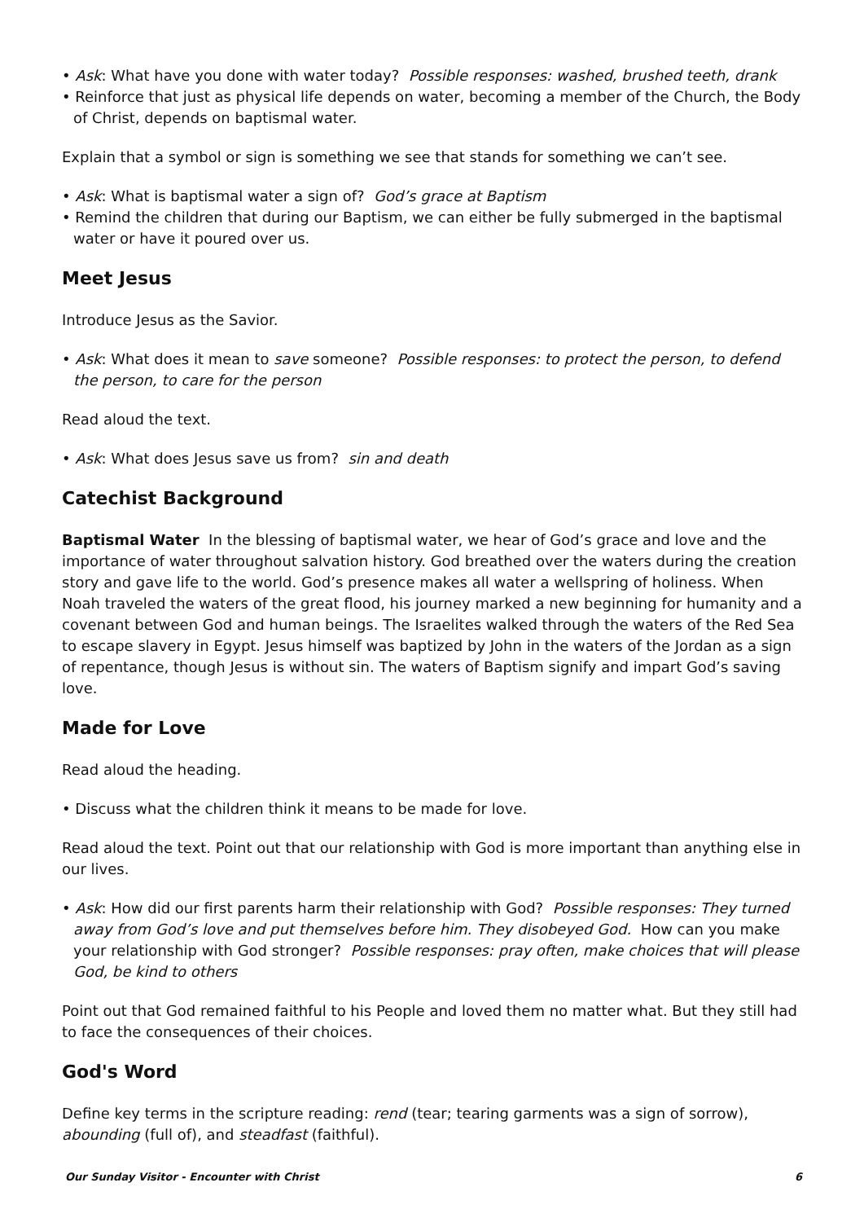• Ask: What have you done with water today? Possible responses: washed, brushed teeth, drank
• Reinforce that just as physical life depends on water, becoming a member of the Church, the Body of Christ, depends on baptismal water.
Explain that a symbol or sign is something we see that stands for something we can’t see.
• Ask: What is baptismal water a sign of? God’s grace at Baptism
• Remind the children that during our Baptism, we can either be fully submerged in the baptismal water or have it poured over us.
Meet Jesus
Introduce Jesus as the Savior.
• Ask: What does it mean to save someone? Possible responses: to protect the person, to defend the person, to care for the person
Read aloud the text.
• Ask: What does Jesus save us from? sin and death
Catechist Background
Baptismal Water In the blessing of baptismal water, we hear of God’s grace and love and the importance of water throughout salvation history. God breathed over the waters during the creation story and gave life to the world. God’s presence makes all water a wellspring of holiness. When Noah traveled the waters of the great flood, his journey marked a new beginning for humanity and a covenant between God and human beings. The Israelites walked through the waters of the Red Sea to escape slavery in Egypt. Jesus himself was baptized by John in the waters of the Jordan as a sign of repentance, though Jesus is without sin. The waters of Baptism signify and impart God’s saving love.
Made for Love
Read aloud the heading.
• Discuss what the children think it means to be made for love.
Read aloud the text. Point out that our relationship with God is more important than anything else in our lives.
• Ask: How did our first parents harm their relationship with God? Possible responses: They turned away from God’s love and put themselves before him. They disobeyed God. How can you make your relationship with God stronger? Possible responses: pray often, make choices that will please God, be kind to others
Point out that God remained faithful to his People and loved them no matter what. But they still had to face the consequences of their choices.
God's Word
Define key terms in the scripture reading: rend (tear; tearing garments was a sign of sorrow), abounding (full of), and steadfast (faithful).
Our Sunday Visitor - Encounter with Christ 6